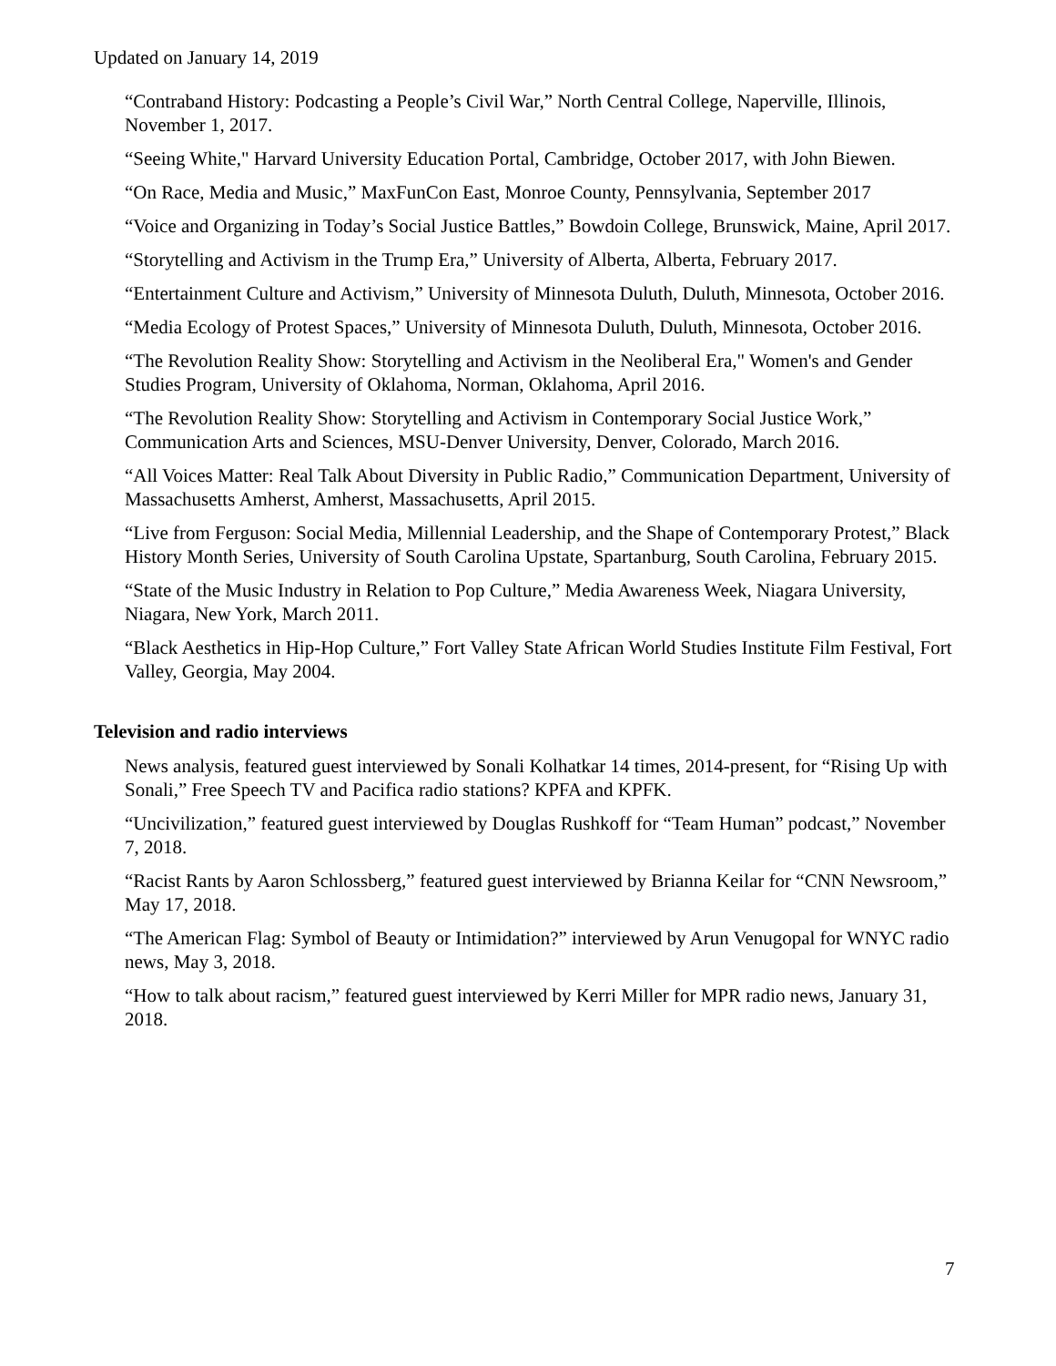Updated on January 14, 2019
“Contraband History: Podcasting a People’s Civil War,” North Central College, Naperville, Illinois, November 1, 2017.
“Seeing White," Harvard University Education Portal, Cambridge, October 2017, with John Biewen.
“On Race, Media and Music,” MaxFunCon East, Monroe County, Pennsylvania, September 2017
“Voice and Organizing in Today’s Social Justice Battles,” Bowdoin College, Brunswick, Maine, April 2017.
“Storytelling and Activism in the Trump Era,” University of Alberta, Alberta, February 2017.
“Entertainment Culture and Activism,” University of Minnesota Duluth, Duluth, Minnesota, October 2016.
“Media Ecology of Protest Spaces,” University of Minnesota Duluth, Duluth, Minnesota, October 2016.
“The Revolution Reality Show: Storytelling and Activism in the Neoliberal Era," Women's and Gender Studies Program, University of Oklahoma, Norman, Oklahoma, April 2016.
“The Revolution Reality Show: Storytelling and Activism in Contemporary Social Justice Work,” Communication Arts and Sciences, MSU-Denver University, Denver, Colorado, March 2016.
“All Voices Matter: Real Talk About Diversity in Public Radio,” Communication Department, University of Massachusetts Amherst, Amherst, Massachusetts, April 2015.
“Live from Ferguson: Social Media, Millennial Leadership, and the Shape of Contemporary Protest,” Black History Month Series, University of South Carolina Upstate, Spartanburg, South Carolina, February 2015.
“State of the Music Industry in Relation to Pop Culture,” Media Awareness Week, Niagara University, Niagara, New York, March 2011.
“Black Aesthetics in Hip-Hop Culture,” Fort Valley State African World Studies Institute Film Festival, Fort Valley, Georgia, May 2004.
Television and radio interviews
News analysis, featured guest interviewed by Sonali Kolhatkar 14 times, 2014-present, for “Rising Up with Sonali,” Free Speech TV and Pacifica radio stations? KPFA and KPFK.
“Uncivilization,” featured guest interviewed by Douglas Rushkoff for “Team Human” podcast,” November 7, 2018.
“Racist Rants by Aaron Schlossberg,” featured guest interviewed by Brianna Keilar for “CNN Newsroom,” May 17, 2018.
“The American Flag: Symbol of Beauty or Intimidation?” interviewed by Arun Venugopal for WNYC radio news, May 3, 2018.
“How to talk about racism,” featured guest interviewed by Kerri Miller for MPR radio news, January 31, 2018.
7